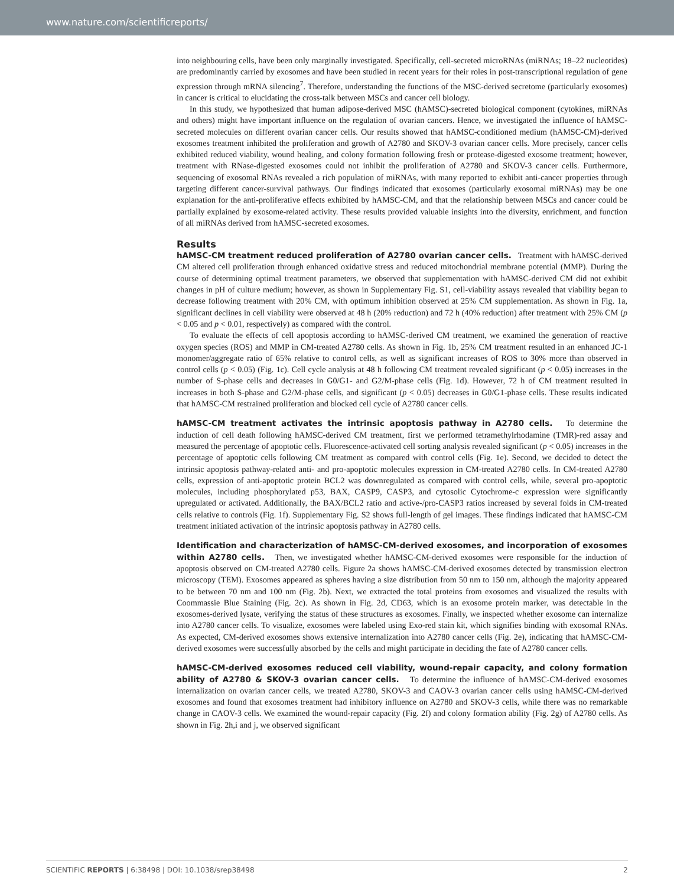www.nature.com/scientificreports/
into neighbouring cells, have been only marginally investigated. Specifically, cell-secreted microRNAs (miRNAs; 18–22 nucleotides) are predominantly carried by exosomes and have been studied in recent years for their roles in post-transcriptional regulation of gene expression through mRNA silencing<sup>7</sup>. Therefore, understanding the functions of the MSC-derived secretome (particularly exosomes) in cancer is critical to elucidating the cross-talk between MSCs and cancer cell biology.
In this study, we hypothesized that human adipose-derived MSC (hAMSC)-secreted biological component (cytokines, miRNAs and others) might have important influence on the regulation of ovarian cancers. Hence, we investigated the influence of hAMSC-secreted molecules on different ovarian cancer cells. Our results showed that hAMSC-conditioned medium (hAMSC-CM)-derived exosomes treatment inhibited the proliferation and growth of A2780 and SKOV-3 ovarian cancer cells. More precisely, cancer cells exhibited reduced viability, wound healing, and colony formation following fresh or protease-digested exosome treatment; however, treatment with RNase-digested exosomes could not inhibit the proliferation of A2780 and SKOV-3 cancer cells. Furthermore, sequencing of exosomal RNAs revealed a rich population of miRNAs, with many reported to exhibit anti-cancer properties through targeting different cancer-survival pathways. Our findings indicated that exosomes (particularly exosomal miRNAs) may be one explanation for the anti-proliferative effects exhibited by hAMSC-CM, and that the relationship between MSCs and cancer could be partially explained by exosome-related activity. These results provided valuable insights into the diversity, enrichment, and function of all miRNAs derived from hAMSC-secreted exosomes.
Results
hAMSC-CM treatment reduced proliferation of A2780 ovarian cancer cells. Treatment with hAMSC-derived CM altered cell proliferation through enhanced oxidative stress and reduced mitochondrial membrane potential (MMP). During the course of determining optimal treatment parameters, we observed that supplementation with hAMSC-derived CM did not exhibit changes in pH of culture medium; however, as shown in Supplementary Fig. S1, cell-viability assays revealed that viability began to decrease following treatment with 20% CM, with optimum inhibition observed at 25% CM supplementation. As shown in Fig. 1a, significant declines in cell viability were observed at 48 h (20% reduction) and 72 h (40% reduction) after treatment with 25% CM (p < 0.05 and p < 0.01, respectively) as compared with the control.
To evaluate the effects of cell apoptosis according to hAMSC-derived CM treatment, we examined the generation of reactive oxygen species (ROS) and MMP in CM-treated A2780 cells. As shown in Fig. 1b, 25% CM treatment resulted in an enhanced JC-1 monomer/aggregate ratio of 65% relative to control cells, as well as significant increases of ROS to 30% more than observed in control cells (p < 0.05) (Fig. 1c). Cell cycle analysis at 48 h following CM treatment revealed significant (p < 0.05) increases in the number of S-phase cells and decreases in G0/G1- and G2/M-phase cells (Fig. 1d). However, 72 h of CM treatment resulted in increases in both S-phase and G2/M-phase cells, and significant (p < 0.05) decreases in G0/G1-phase cells. These results indicated that hAMSC-CM restrained proliferation and blocked cell cycle of A2780 cancer cells.
hAMSC-CM treatment activates the intrinsic apoptosis pathway in A2780 cells. To determine the induction of cell death following hAMSC-derived CM treatment, first we performed tetramethylrhodamine (TMR)-red assay and measured the percentage of apoptotic cells. Fluorescence-activated cell sorting analysis revealed significant (p < 0.05) increases in the percentage of apoptotic cells following CM treatment as compared with control cells (Fig. 1e). Second, we decided to detect the intrinsic apoptosis pathway-related anti- and pro-apoptotic molecules expression in CM-treated A2780 cells. In CM-treated A2780 cells, expression of anti-apoptotic protein BCL2 was downregulated as compared with control cells, while, several pro-apoptotic molecules, including phosphorylated p53, BAX, CASP9, CASP3, and cytosolic Cytochrome-c expression were significantly upregulated or activated. Additionally, the BAX/BCL2 ratio and active-/pro-CASP3 ratios increased by several folds in CM-treated cells relative to controls (Fig. 1f). Supplementary Fig. S2 shows full-length of gel images. These findings indicated that hAMSC-CM treatment initiated activation of the intrinsic apoptosis pathway in A2780 cells.
Identification and characterization of hAMSC-CM-derived exosomes, and incorporation of exosomes within A2780 cells. Then, we investigated whether hAMSC-CM-derived exosomes were responsible for the induction of apoptosis observed on CM-treated A2780 cells. Figure 2a shows hAMSC-CM-derived exosomes detected by transmission electron microscopy (TEM). Exosomes appeared as spheres having a size distribution from 50 nm to 150 nm, although the majority appeared to be between 70 nm and 100 nm (Fig. 2b). Next, we extracted the total proteins from exosomes and visualized the results with Coommassie Blue Staining (Fig. 2c). As shown in Fig. 2d, CD63, which is an exosome protein marker, was detectable in the exosomes-derived lysate, verifying the status of these structures as exosomes. Finally, we inspected whether exosome can internalize into A2780 cancer cells. To visualize, exosomes were labeled using Exo-red stain kit, which signifies binding with exosomal RNAs. As expected, CM-derived exosomes shows extensive internalization into A2780 cancer cells (Fig. 2e), indicating that hAMSC-CM-derived exosomes were successfully absorbed by the cells and might participate in deciding the fate of A2780 cancer cells.
hAMSC-CM-derived exosomes reduced cell viability, wound-repair capacity, and colony formation ability of A2780 & SKOV-3 ovarian cancer cells. To determine the influence of hAMSC-CM-derived exosomes internalization on ovarian cancer cells, we treated A2780, SKOV-3 and CAOV-3 ovarian cancer cells using hAMSC-CM-derived exosomes and found that exosomes treatment had inhibitory influence on A2780 and SKOV-3 cells, while there was no remarkable change in CAOV-3 cells. We examined the wound-repair capacity (Fig. 2f) and colony formation ability (Fig. 2g) of A2780 cells. As shown in Fig. 2h,i and j, we observed significant
SCIENTIFIC REPORTS | 6:38498 | DOI: 10.1038/srep38498 2